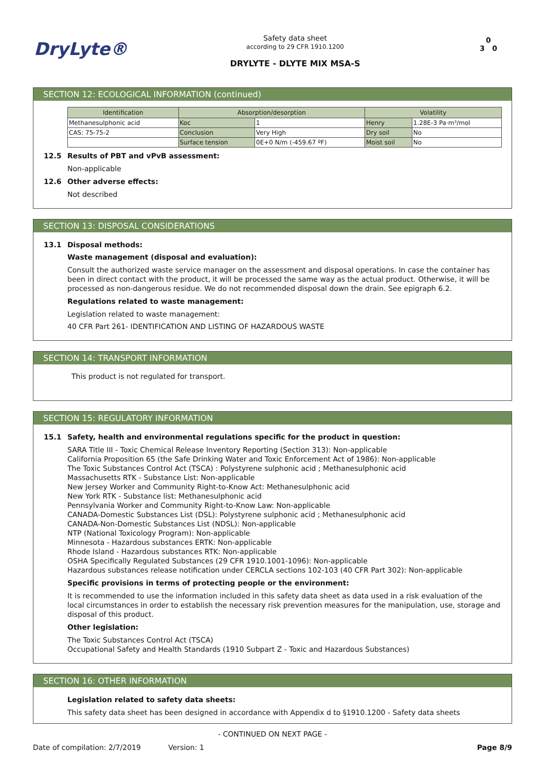DryLyte®
Safety data sheet
according to 29 CFR 1910.1200
DRYLYTE - DLYTE MIX MSA-S
0
3 0
SECTION 12: ECOLOGICAL INFORMATION (continued)
| Identification | Absorption/desorption | | Volatility | |
| --- | --- | --- | --- | --- |
| Methanesulphonic acid | Koc | 1 | Henry | 1.28E-3 Pa·m³/mol |
| CAS: 75-75-2 | Conclusion | Very High | Dry soil | No |
| | Surface tension | 0E+0 N/m (-459.67 ºF) | Moist soil | No |
12.5 Results of PBT and vPvB assessment:
Non-applicable
12.6 Other adverse effects:
Not described
SECTION 13: DISPOSAL CONSIDERATIONS
13.1 Disposal methods:
Waste management (disposal and evaluation):
Consult the authorized waste service manager on the assessment and disposal operations. In case the container has been in direct contact with the product, it will be processed the same way as the actual product. Otherwise, it will be processed as non-dangerous residue. We do not recommended disposal down the drain. See epigraph 6.2.
Regulations related to waste management:
Legislation related to waste management:
40 CFR Part 261- IDENTIFICATION AND LISTING OF HAZARDOUS WASTE
SECTION 14: TRANSPORT INFORMATION
This product is not regulated for transport.
SECTION 15: REGULATORY INFORMATION
15.1 Safety, health and environmental regulations specific for the product in question:
SARA Title III - Toxic Chemical Release Inventory Reporting (Section 313): Non-applicable
California Proposition 65 (the Safe Drinking Water and Toxic Enforcement Act of 1986): Non-applicable
The Toxic Substances Control Act (TSCA) : Polystyrene sulphonic acid ; Methanesulphonic acid
Massachusetts RTK - Substance List: Non-applicable
New Jersey Worker and Community Right-to-Know Act: Methanesulphonic acid
New York RTK - Substance list: Methanesulphonic acid
Pennsylvania Worker and Community Right-to-Know Law: Non-applicable
CANADA-Domestic Substances List (DSL): Polystyrene sulphonic acid ; Methanesulphonic acid
CANADA-Non-Domestic Substances List (NDSL): Non-applicable
NTP (National Toxicology Program): Non-applicable
Minnesota - Hazardous substances ERTK: Non-applicable
Rhode Island - Hazardous substances RTK: Non-applicable
OSHA Specifically Regulated Substances (29 CFR 1910.1001-1096): Non-applicable
Hazardous substances release notification under CERCLA sections 102-103 (40 CFR Part 302): Non-applicable
Specific provisions in terms of protecting people or the environment:
It is recommended to use the information included in this safety data sheet as data used in a risk evaluation of the local circumstances in order to establish the necessary risk prevention measures for the manipulation, use, storage and disposal of this product.
Other legislation:
The Toxic Substances Control Act (TSCA)
Occupational Safety and Health Standards (1910 Subpart Z - Toxic and Hazardous Substances)
SECTION 16: OTHER INFORMATION
Legislation related to safety data sheets:
This safety data sheet has been designed in accordance with Appendix d to §1910.1200 - Safety data sheets
- CONTINUED ON NEXT PAGE -
Date of compilation: 2/7/2019 Version: 1 Page 8/9